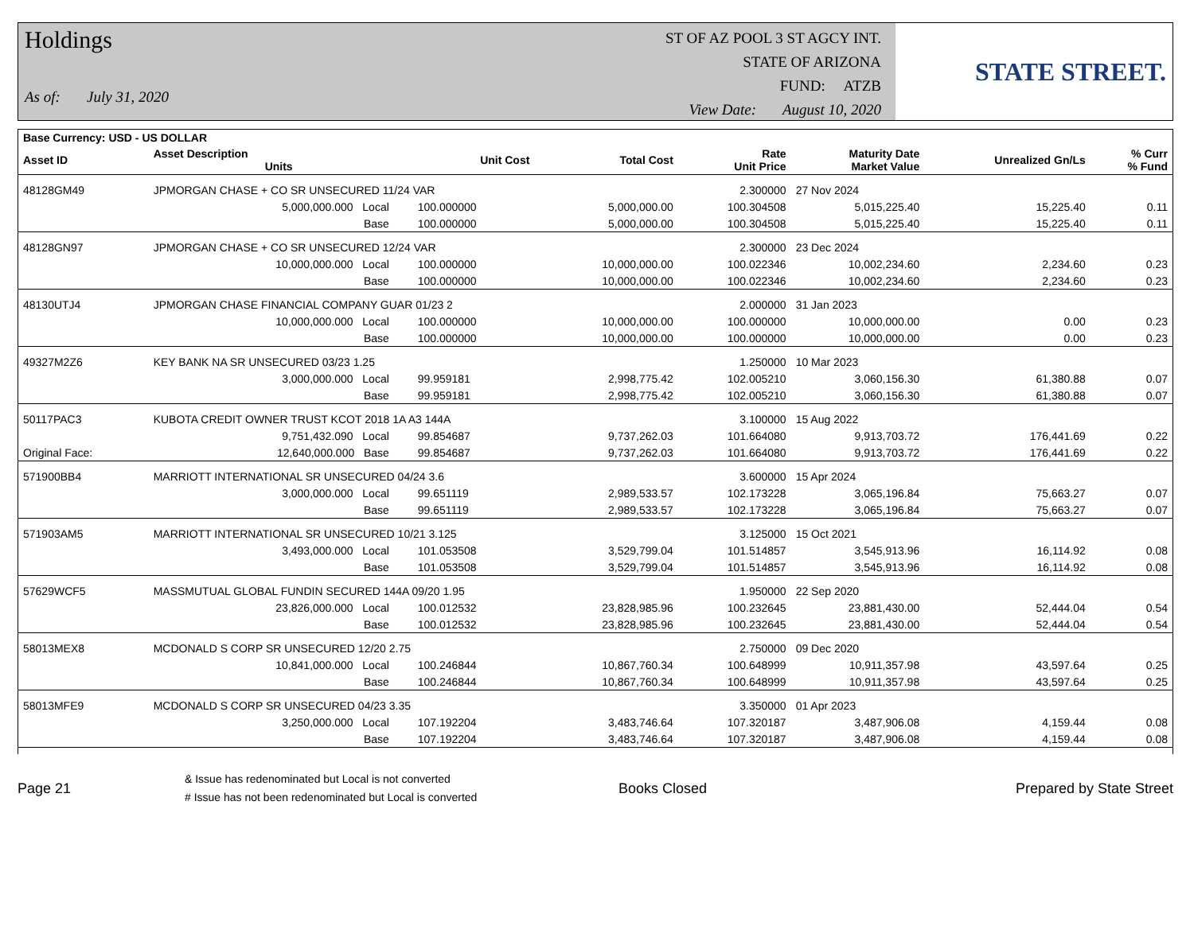Holdings
As of: July 31, 2020
ST OF AZ POOL 3 ST AGCY INT.
STATE OF ARIZONA
FUND: ATZB
View Date: August 10, 2020
STATE STREET.
| Base Currency: USD - US DOLLAR | | | | | | | | |
| --- | --- | --- | --- | --- | --- | --- | --- | --- |
| Asset ID | Asset Description Units | | Unit Cost | Total Cost | Rate Unit Price | Maturity Date Market Value | Unrealized Gn/Ls | % Curr % Fund |
| 48128GM49 | JPMORGAN CHASE + CO SR UNSECURED 11/24 VAR | | | | 2.300000 | 27 Nov 2024 | | |
| | 5,000,000.000 Local | | 100.000000 | 5,000,000.00 | 100.304508 | 5,015,225.40 | 15,225.40 | 0.11 |
| | Base | | 100.000000 | 5,000,000.00 | 100.304508 | 5,015,225.40 | 15,225.40 | 0.11 |
| 48128GN97 | JPMORGAN CHASE + CO SR UNSECURED 12/24 VAR | | | | 2.300000 | 23 Dec 2024 | | |
| | 10,000,000.000 Local | | 100.000000 | 10,000,000.00 | 100.022346 | 10,002,234.60 | 2,234.60 | 0.23 |
| | Base | | 100.000000 | 10,000,000.00 | 100.022346 | 10,002,234.60 | 2,234.60 | 0.23 |
| 48130UTJ4 | JPMORGAN CHASE FINANCIAL COMPANY GUAR 01/23 2 | | | | 2.000000 | 31 Jan 2023 | | |
| | 10,000,000.000 Local | | 100.000000 | 10,000,000.00 | 100.000000 | 10,000,000.00 | 0.00 | 0.23 |
| | Base | | 100.000000 | 10,000,000.00 | 100.000000 | 10,000,000.00 | 0.00 | 0.23 |
| 49327M2Z6 | KEY BANK NA SR UNSECURED 03/23 1.25 | | | | 1.250000 | 10 Mar 2023 | | |
| | 3,000,000.000 Local | | 99.959181 | 2,998,775.42 | 102.005210 | 3,060,156.30 | 61,380.88 | 0.07 |
| | Base | | 99.959181 | 2,998,775.42 | 102.005210 | 3,060,156.30 | 61,380.88 | 0.07 |
| 50117PAC3 | KUBOTA CREDIT OWNER TRUST KCOT 2018 1A A3 144A | | | | 3.100000 | 15 Aug 2022 | | |
| | 9,751,432.090 Local | | 99.854687 | 9,737,262.03 | 101.664080 | 9,913,703.72 | 176,441.69 | 0.22 |
| Original Face: | 12,640,000.000 Base | | 99.854687 | 9,737,262.03 | 101.664080 | 9,913,703.72 | 176,441.69 | 0.22 |
| 571900BB4 | MARRIOTT INTERNATIONAL SR UNSECURED 04/24 3.6 | | | | 3.600000 | 15 Apr 2024 | | |
| | 3,000,000.000 Local | | 99.651119 | 2,989,533.57 | 102.173228 | 3,065,196.84 | 75,663.27 | 0.07 |
| | Base | | 99.651119 | 2,989,533.57 | 102.173228 | 3,065,196.84 | 75,663.27 | 0.07 |
| 571903AM5 | MARRIOTT INTERNATIONAL SR UNSECURED 10/21 3.125 | | | | 3.125000 | 15 Oct 2021 | | |
| | 3,493,000.000 Local | | 101.053508 | 3,529,799.04 | 101.514857 | 3,545,913.96 | 16,114.92 | 0.08 |
| | Base | | 101.053508 | 3,529,799.04 | 101.514857 | 3,545,913.96 | 16,114.92 | 0.08 |
| 57629WCF5 | MASSMUTUAL GLOBAL FUNDIN SECURED 144A 09/20 1.95 | | | | 1.950000 | 22 Sep 2020 | | |
| | 23,826,000.000 Local | | 100.012532 | 23,828,985.96 | 100.232645 | 23,881,430.00 | 52,444.04 | 0.54 |
| | Base | | 100.012532 | 23,828,985.96 | 100.232645 | 23,881,430.00 | 52,444.04 | 0.54 |
| 58013MEX8 | MCDONALD S CORP SR UNSECURED 12/20 2.75 | | | | 2.750000 | 09 Dec 2020 | | |
| | 10,841,000.000 Local | | 100.246844 | 10,867,760.34 | 100.648999 | 10,911,357.98 | 43,597.64 | 0.25 |
| | Base | | 100.246844 | 10,867,760.34 | 100.648999 | 10,911,357.98 | 43,597.64 | 0.25 |
| 58013MFE9 | MCDONALD S CORP SR UNSECURED 04/23 3.35 | | | | 3.350000 | 01 Apr 2023 | | |
| | 3,250,000.000 Local | | 107.192204 | 3,483,746.64 | 107.320187 | 3,487,906.08 | 4,159.44 | 0.08 |
| | Base | | 107.192204 | 3,483,746.64 | 107.320187 | 3,487,906.08 | 4,159.44 | 0.08 |
Page 21
& Issue has redenominated but Local is not converted
# Issue has not been redenominated but Local is converted
Books Closed Prepared by State Street